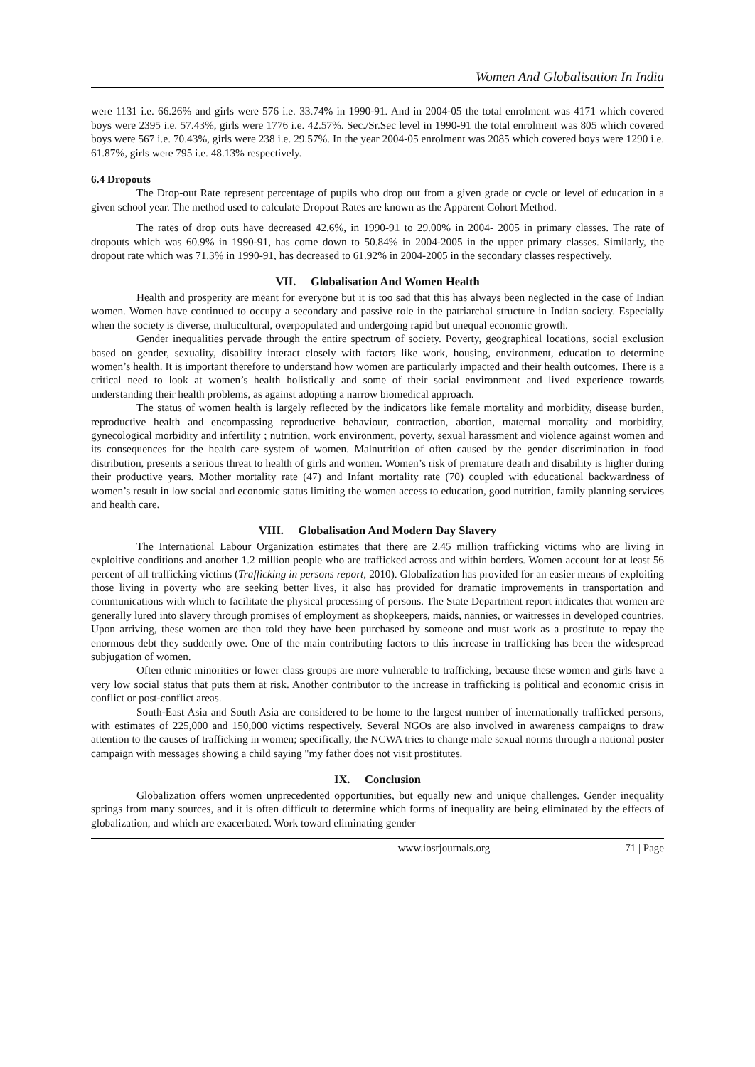Women And Globalisation In India
were 1131 i.e. 66.26% and girls were 576 i.e. 33.74% in 1990-91. And in 2004-05 the total enrolment was 4171 which covered boys were 2395 i.e. 57.43%, girls were 1776 i.e. 42.57%. Sec./Sr.Sec level in 1990-91 the total enrolment was 805 which covered boys were 567 i.e. 70.43%, girls were 238 i.e. 29.57%. In the year 2004-05 enrolment was 2085 which covered boys were 1290 i.e. 61.87%, girls were 795 i.e. 48.13% respectively.
6.4 Dropouts
The Drop-out Rate represent percentage of pupils who drop out from a given grade or cycle or level of education in a given school year. The method used to calculate Dropout Rates are known as the Apparent Cohort Method.
The rates of drop outs have decreased 42.6%, in 1990-91 to 29.00% in 2004- 2005 in primary classes. The rate of dropouts which was 60.9% in 1990-91, has come down to 50.84% in 2004-2005 in the upper primary classes. Similarly, the dropout rate which was 71.3% in 1990-91, has decreased to 61.92% in 2004-2005 in the secondary classes respectively.
VII. Globalisation And Women Health
Health and prosperity are meant for everyone but it is too sad that this has always been neglected in the case of Indian women. Women have continued to occupy a secondary and passive role in the patriarchal structure in Indian society. Especially when the society is diverse, multicultural, overpopulated and undergoing rapid but unequal economic growth.
Gender inequalities pervade through the entire spectrum of society. Poverty, geographical locations, social exclusion based on gender, sexuality, disability interact closely with factors like work, housing, environment, education to determine women’s health. It is important therefore to understand how women are particularly impacted and their health outcomes. There is a critical need to look at women’s health holistically and some of their social environment and lived experience towards understanding their health problems, as against adopting a narrow biomedical approach.
The status of women health is largely reflected by the indicators like female mortality and morbidity, disease burden, reproductive health and encompassing reproductive behaviour, contraction, abortion, maternal mortality and morbidity, gynecological morbidity and infertility ; nutrition, work environment, poverty, sexual harassment and violence against women and its consequences for the health care system of women. Malnutrition of often caused by the gender discrimination in food distribution, presents a serious threat to health of girls and women. Women’s risk of premature death and disability is higher during their productive years. Mother mortality rate (47) and Infant mortality rate (70) coupled with educational backwardness of women’s result in low social and economic status limiting the women access to education, good nutrition, family planning services and health care.
VIII. Globalisation And Modern Day Slavery
The International Labour Organization estimates that there are 2.45 million trafficking victims who are living in exploitive conditions and another 1.2 million people who are trafficked across and within borders. Women account for at least 56 percent of all trafficking victims (Trafficking in persons report, 2010). Globalization has provided for an easier means of exploiting those living in poverty who are seeking better lives, it also has provided for dramatic improvements in transportation and communications with which to facilitate the physical processing of persons. The State Department report indicates that women are generally lured into slavery through promises of employment as shopkeepers, maids, nannies, or waitresses in developed countries. Upon arriving, these women are then told they have been purchased by someone and must work as a prostitute to repay the enormous debt they suddenly owe. One of the main contributing factors to this increase in trafficking has been the widespread subjugation of women.
Often ethnic minorities or lower class groups are more vulnerable to trafficking, because these women and girls have a very low social status that puts them at risk. Another contributor to the increase in trafficking is political and economic crisis in conflict or post-conflict areas.
South-East Asia and South Asia are considered to be home to the largest number of internationally trafficked persons, with estimates of 225,000 and 150,000 victims respectively. Several NGOs are also involved in awareness campaigns to draw attention to the causes of trafficking in women; specifically, the NCWA tries to change male sexual norms through a national poster campaign with messages showing a child saying "my father does not visit prostitutes.
IX. Conclusion
Globalization offers women unprecedented opportunities, but equally new and unique challenges. Gender inequality springs from many sources, and it is often difficult to determine which forms of inequality are being eliminated by the effects of globalization, and which are exacerbated. Work toward eliminating gender
www.iosrjournals.org 71 | Page